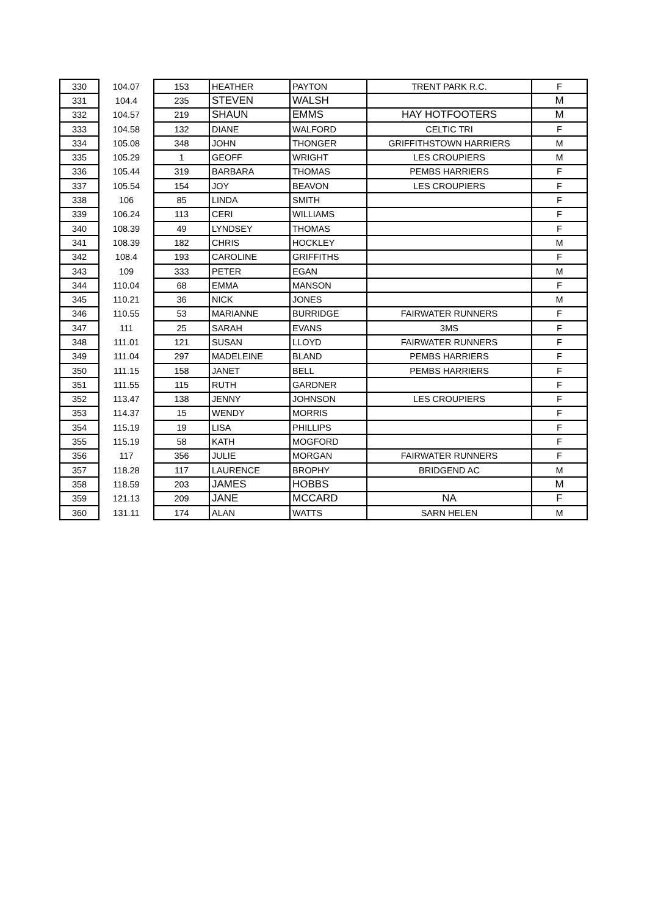| 330 | 104.07 | 153 | HEATHER | PAYTON | TRENT PARK R.C. | F |
| 331 | 104.4 | 235 | STEVEN | WALSH | | M |
| 332 | 104.57 | 219 | SHAUN | EMMS | HAY HOTFOOTERS | M |
| 333 | 104.58 | 132 | DIANE | WALFORD | CELTIC TRI | F |
| 334 | 105.08 | 348 | JOHN | THONGER | GRIFFITHSTOWN HARRIERS | M |
| 335 | 105.29 | 1 | GEOFF | WRIGHT | LES CROUPIERS | M |
| 336 | 105.44 | 319 | BARBARA | THOMAS | PEMBS HARRIERS | F |
| 337 | 105.54 | 154 | JOY | BEAVON | LES CROUPIERS | F |
| 338 | 106 | 85 | LINDA | SMITH | | F |
| 339 | 106.24 | 113 | CERI | WILLIAMS | | F |
| 340 | 108.39 | 49 | LYNDSEY | THOMAS | | F |
| 341 | 108.39 | 182 | CHRIS | HOCKLEY | | M |
| 342 | 108.4 | 193 | CAROLINE | GRIFFITHS | | F |
| 343 | 109 | 333 | PETER | EGAN | | M |
| 344 | 110.04 | 68 | EMMA | MANSON | | F |
| 345 | 110.21 | 36 | NICK | JONES | | M |
| 346 | 110.55 | 53 | MARIANNE | BURRIDGE | FAIRWATER RUNNERS | F |
| 347 | 111 | 25 | SARAH | EVANS | 3MS | F |
| 348 | 111.01 | 121 | SUSAN | LLOYD | FAIRWATER RUNNERS | F |
| 349 | 111.04 | 297 | MADELEINE | BLAND | PEMBS HARRIERS | F |
| 350 | 111.15 | 158 | JANET | BELL | PEMBS HARRIERS | F |
| 351 | 111.55 | 115 | RUTH | GARDNER | | F |
| 352 | 113.47 | 138 | JENNY | JOHNSON | LES CROUPIERS | F |
| 353 | 114.37 | 15 | WENDY | MORRIS | | F |
| 354 | 115.19 | 19 | LISA | PHILLIPS | | F |
| 355 | 115.19 | 58 | KATH | MOGFORD | | F |
| 356 | 117 | 356 | JULIE | MORGAN | FAIRWATER RUNNERS | F |
| 357 | 118.28 | 117 | LAURENCE | BROPHY | BRIDGEND AC | M |
| 358 | 118.59 | 203 | JAMES | HOBBS | | M |
| 359 | 121.13 | 209 | JANE | MCCARD | NA | F |
| 360 | 131.11 | 174 | ALAN | WATTS | SARN HELEN | M |